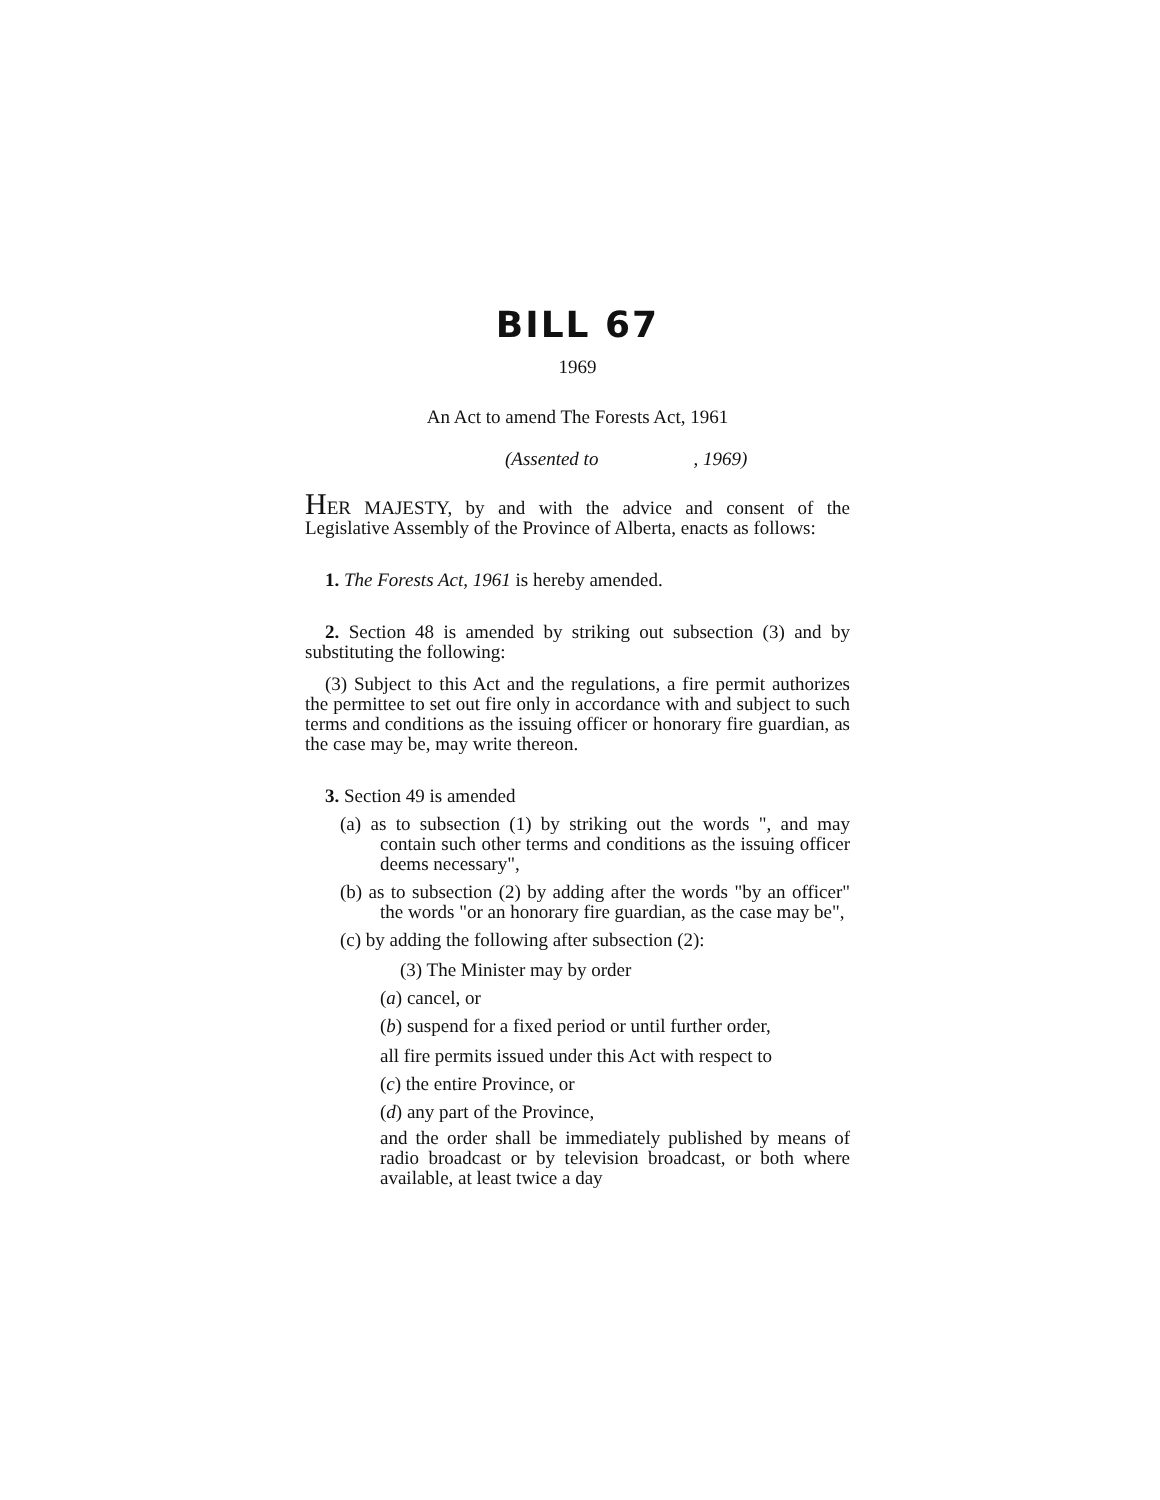BILL 67
1969
An Act to amend The Forests Act, 1961
(Assented to, 1969)
HER MAJESTY, by and with the advice and consent of the Legislative Assembly of the Province of Alberta, enacts as follows:
1. The Forests Act, 1961 is hereby amended.
2. Section 48 is amended by striking out subsection (3) and by substituting the following:
(3) Subject to this Act and the regulations, a fire permit authorizes the permittee to set out fire only in accordance with and subject to such terms and conditions as the issuing officer or honorary fire guardian, as the case may be, may write thereon.
3. Section 49 is amended
(a) as to subsection (1) by striking out the words ", and may contain such other terms and conditions as the issuing officer deems necessary",
(b) as to subsection (2) by adding after the words "by an officer" the words "or an honorary fire guardian, as the case may be",
(c) by adding the following after subsection (2):
(3) The Minister may by order
(a) cancel, or
(b) suspend for a fixed period or until further order,
all fire permits issued under this Act with respect to
(c) the entire Province, or
(d) any part of the Province,
and the order shall be immediately published by means of radio broadcast or by television broadcast, or both where available, at least twice a day